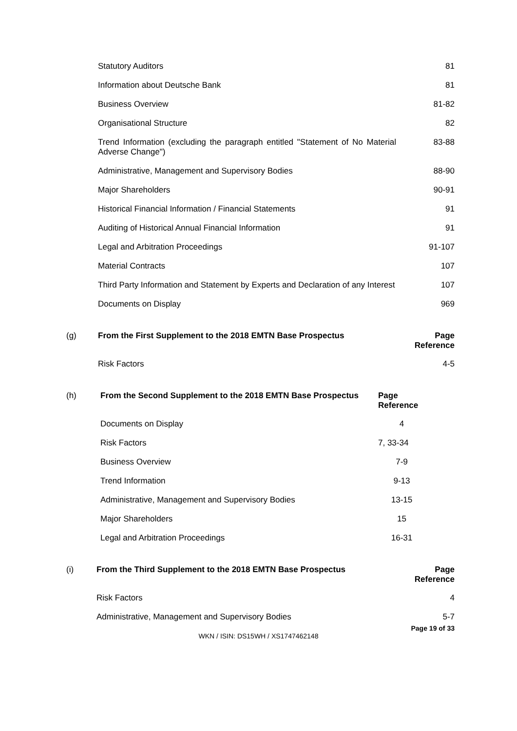| Statutory Auditors | 81 |
| Information about Deutsche Bank | 81 |
| Business Overview | 81-82 |
| Organisational Structure | 82 |
| Trend Information (excluding the paragraph entitled "Statement of No Material Adverse Change") | 83-88 |
| Administrative, Management and Supervisory Bodies | 88-90 |
| Major Shareholders | 90-91 |
| Historical Financial Information / Financial Statements | 91 |
| Auditing of Historical Annual Financial Information | 91 |
| Legal and Arbitration Proceedings | 91-107 |
| Material Contracts | 107 |
| Third Party Information and Statement by Experts and Declaration of any Interest | 107 |
| Documents on Display | 969 |
| (g) | From the First Supplement to the 2018 EMTN Base Prospectus | Page Reference |
| --- | --- | --- |
| | Risk Factors | 4-5 |
| (h) | From the Second Supplement to the 2018 EMTN Base Prospectus | Page Reference |
| --- | --- | --- |
| | Documents on Display | 4 |
| | Risk Factors | 7, 33-34 |
| | Business Overview | 7-9 |
| | Trend Information | 9-13 |
| | Administrative, Management and Supervisory Bodies | 13-15 |
| | Major Shareholders | 15 |
| | Legal and Arbitration Proceedings | 16-31 |
| (i) | From the Third Supplement to the 2018 EMTN Base Prospectus | Page Reference |
| --- | --- | --- |
| | Risk Factors | 4 |
| | Administrative, Management and Supervisory Bodies | 5-7 |
Page 19 of 33
WKN / ISIN: DS15WH / XS1747462148